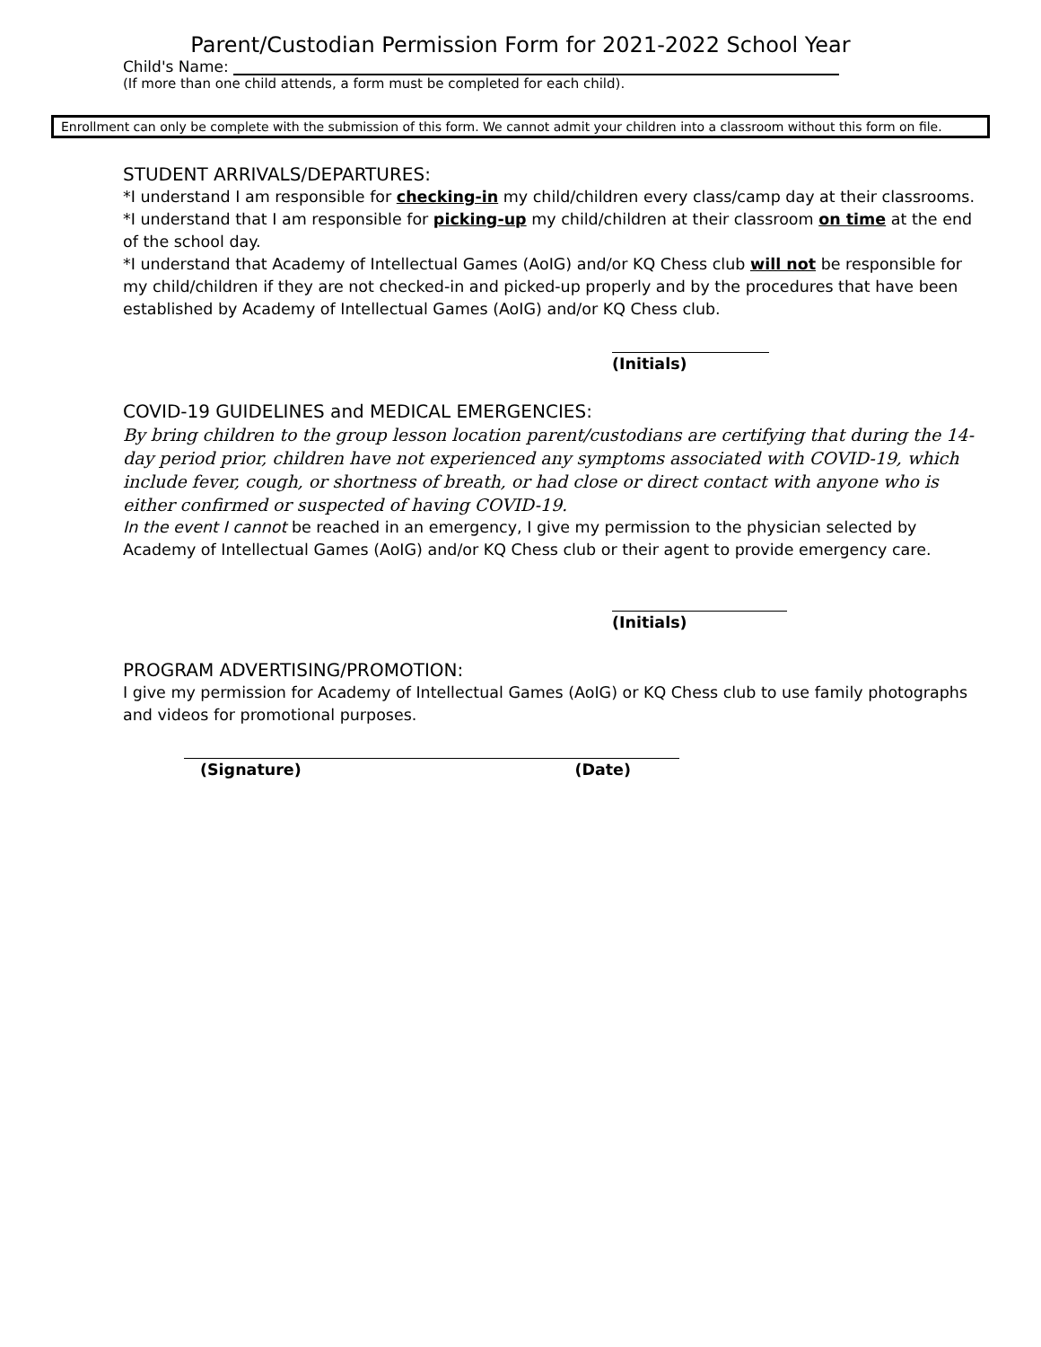Parent/Custodian Permission Form for 2021-2022 School Year
Child's Name:
(If more than one child attends, a form must be completed for each child).
Enrollment can only be complete with the submission of this form. We cannot admit your children into a classroom without this form on file.
STUDENT ARRIVALS/DEPARTURES:
*I understand I am responsible for checking-in my child/children every class/camp day at their classrooms.
*I understand that I am responsible for picking-up my child/children at their classroom on time at the end of the school day.
*I understand that Academy of Intellectual Games (AoIG) and/or KQ Chess club will not be responsible for my child/children if they are not checked-in and picked-up properly and by the procedures that have been established by Academy of Intellectual Games (AoIG) and/or KQ Chess club.
(Initials)
COVID-19 GUIDELINES and MEDICAL EMERGENCIES:
By bring children to the group lesson location parent/custodians are certifying that during the 14-day period prior, children have not experienced any symptoms associated with COVID-19, which include fever, cough, or shortness of breath, or had close or direct contact with anyone who is either confirmed or suspected of having COVID-19.
In the event I cannot be reached in an emergency, I give my permission to the physician selected by Academy of Intellectual Games (AoIG) and/or KQ Chess club or their agent to provide emergency care.
(Initials)
PROGRAM ADVERTISING/PROMOTION:
I give my permission for Academy of Intellectual Games (AoIG) or KQ Chess club to use family photographs and videos for promotional purposes.
(Signature) (Date)